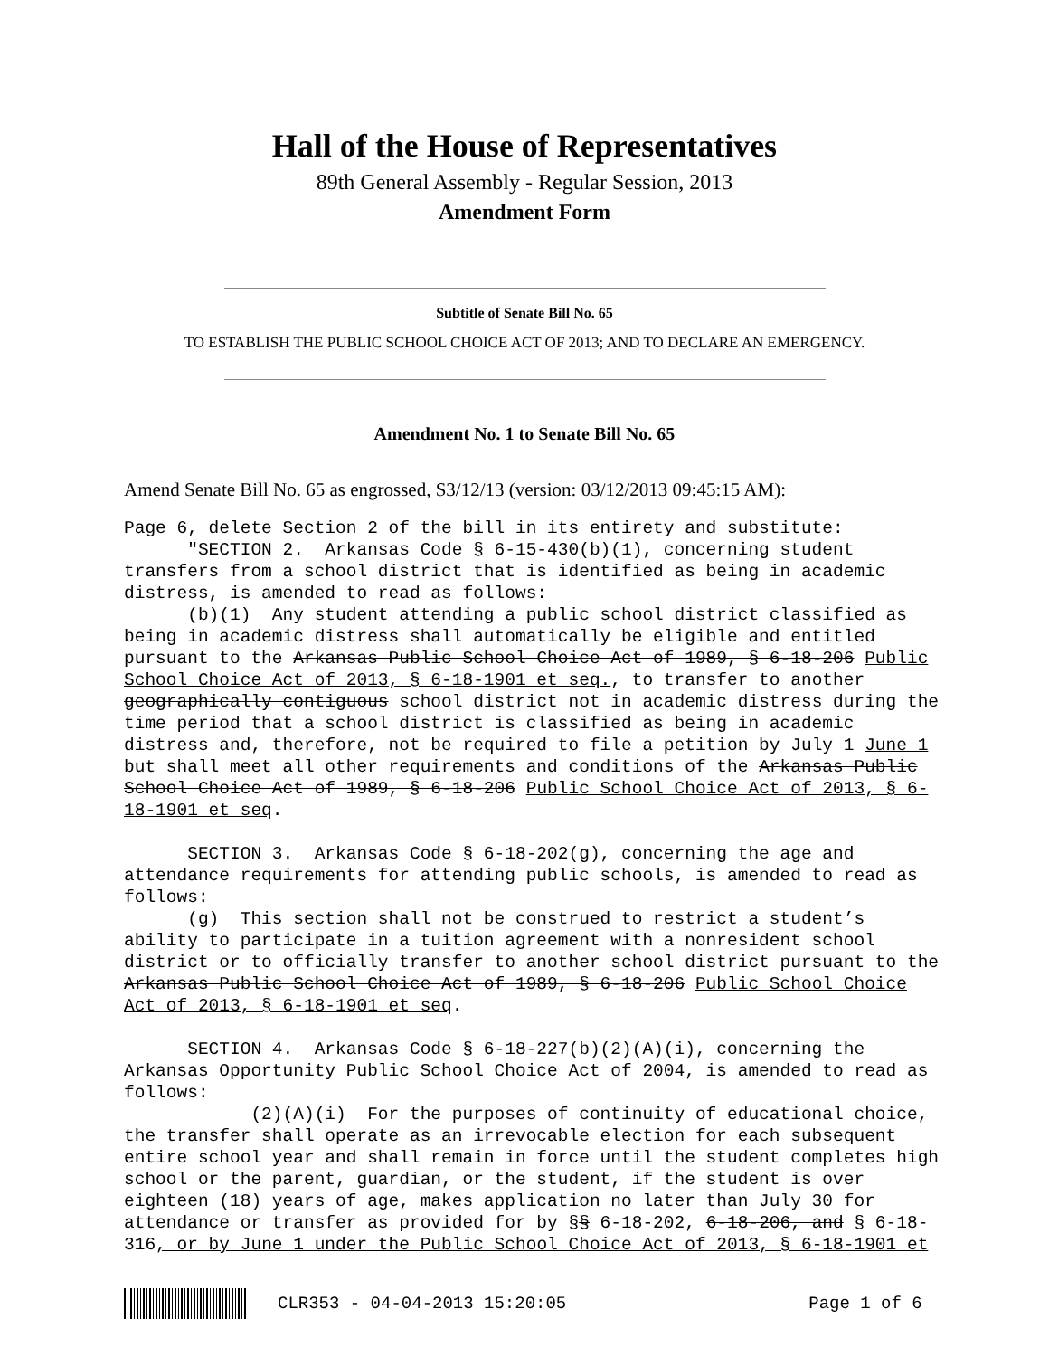Hall of the House of Representatives
89th General Assembly - Regular Session, 2013
Amendment Form
Subtitle of Senate Bill No. 65
TO ESTABLISH THE PUBLIC SCHOOL CHOICE ACT OF 2013; AND TO DECLARE AN EMERGENCY.
Amendment No. 1 to Senate Bill No. 65
Amend Senate Bill No. 65 as engrossed, S3/12/13 (version: 03/12/2013 09:45:15 AM):
Page 6, delete Section 2 of the bill in its entirety and substitute: "SECTION 2. Arkansas Code § 6-15-430(b)(1), concerning student transfers from a school district that is identified as being in academic distress, is amended to read as follows: (b)(1) Any student attending a public school district classified as being in academic distress shall automatically be eligible and entitled pursuant to the Arkansas Public School Choice Act of 1989, § 6-18-206 Public School Choice Act of 2013, § 6-18-1901 et seq., to transfer to another geographically contiguous school district not in academic distress during the time period that a school district is classified as being in academic distress and, therefore, not be required to file a petition by July 1 June 1 but shall meet all other requirements and conditions of the Arkansas Public School Choice Act of 1989, § 6-18-206 Public School Choice Act of 2013, § 6- 18-1901 et seq. SECTION 3. Arkansas Code § 6-18-202(g), concerning the age and attendance requirements for attending public schools, is amended to read as follows: (g) This section shall not be construed to restrict a student’s ability to participate in a tuition agreement with a nonresident school district or to officially transfer to another school district pursuant to the Arkansas Public School Choice Act of 1989, § 6-18-206 Public School Choice Act of 2013, § 6-18-1901 et seq. SECTION 4. Arkansas Code § 6-18-227(b)(2)(A)(i), concerning the Arkansas Opportunity Public School Choice Act of 2004, is amended to read as follows: (2)(A)(i) For the purposes of continuity of educational choice, the transfer shall operate as an irrevocable election for each subsequent entire school year and shall remain in force until the student completes high school or the parent, guardian, or the student, if the student is over eighteen (18) years of age, makes application no later than July 30 for attendance or transfer as provided for by §§ 6-18-202, 6-18-206, and § 6-18- 316, or by June 1 under the Public School Choice Act of 2013, § 6-18-1901 et
CLR353 - 04-04-2013 15:20:05 Page 1 of 6